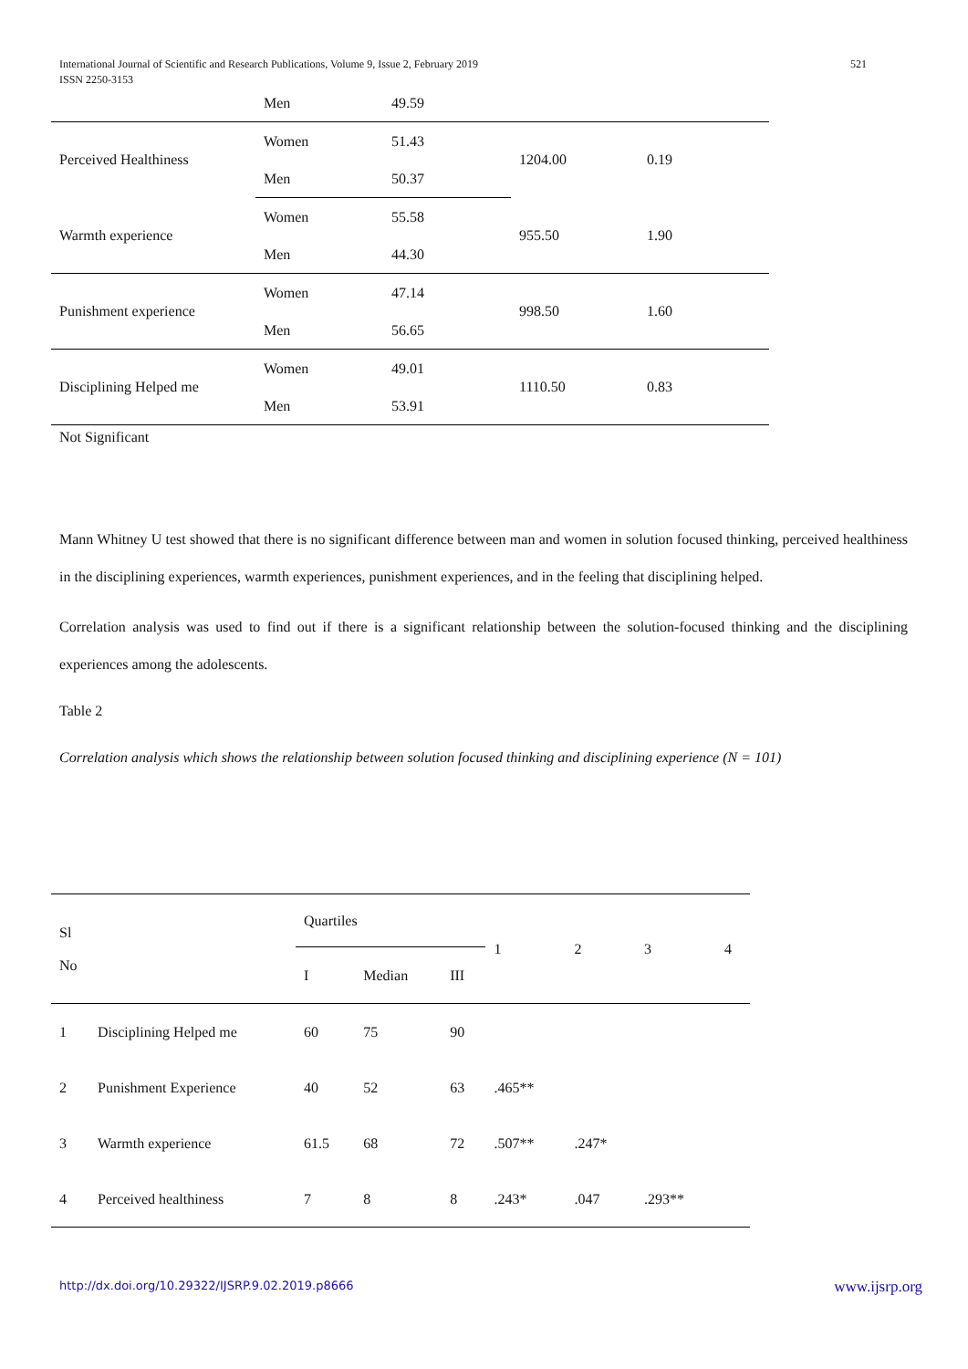521 International Journal of Scientific and Research Publications, Volume 9, Issue 2, February 2019
ISSN 2250-3153
| | Men | 49.59 | | |
| Perceived Healthiness | Women | 51.43 | 1204.00 | 0.19 |
| | Men | 50.37 | | |
| Warmth experience | Women | 55.58 | 955.50 | 1.90 |
| | Men | 44.30 | | |
| Punishment experience | Women | 47.14 | 998.50 | 1.60 |
| | Men | 56.65 | | |
| Disciplining Helped me | Women | 49.01 | 1110.50 | 0.83 |
| | Men | 53.91 | | |
Not Significant
Mann Whitney U test showed that there is no significant difference between man and women in solution focused thinking, perceived healthiness in the disciplining experiences, warmth experiences, punishment experiences, and in the feeling that disciplining helped.
Correlation analysis was used to find out if there is a significant relationship between the solution-focused thinking and the disciplining experiences among the adolescents.
Table 2
Correlation analysis which shows the relationship between solution focused thinking and disciplining experience (N = 101)
| Sl No | | Quartiles | | | 1 | 2 | 3 | 4 |
| | | I | Median | III | | | | |
| 1 | Disciplining Helped me | 60 | 75 | 90 | | | | |
| 2 | Punishment Experience | 40 | 52 | 63 | .465** | | | |
| 3 | Warmth experience | 61.5 | 68 | 72 | .507** | .247* | | |
| 4 | Perceived healthiness | 7 | 8 | 8 | .243* | .047 | .293** | |
www.ijsrp.org http://dx.doi.org/10.29322/IJSRP.9.02.2019.p8666